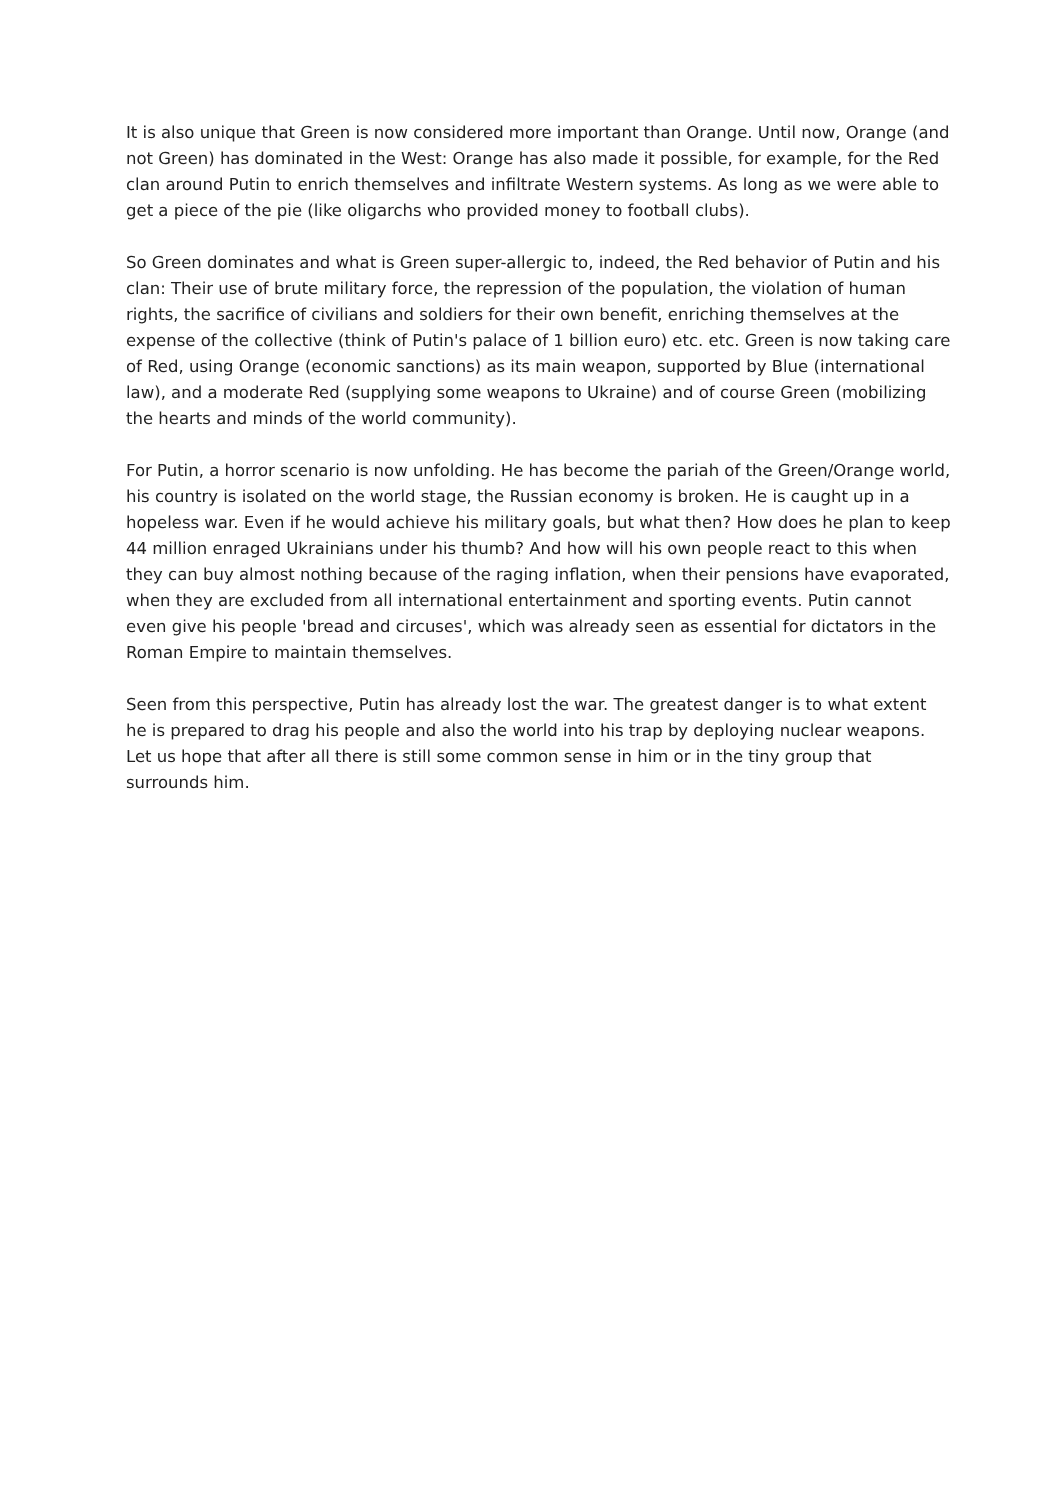It is also unique that Green is now considered more important than Orange. Until now, Orange (and not Green) has dominated in the West: Orange has also made it possible, for example, for the Red clan around Putin to enrich themselves and infiltrate Western systems. As long as we were able to get a piece of the pie (like oligarchs who provided money to football clubs).
So Green dominates and what is Green super-allergic to, indeed, the Red behavior of Putin and his clan: Their use of brute military force, the repression of the population, the violation of human rights, the sacrifice of civilians and soldiers for their own benefit, enriching themselves at the expense of the collective (think of Putin's palace of 1 billion euro) etc. etc. Green is now taking care of Red, using Orange (economic sanctions) as its main weapon, supported by Blue (international law), and a moderate Red (supplying some weapons to Ukraine) and of course Green (mobilizing the hearts and minds of the world community).
For Putin, a horror scenario is now unfolding. He has become the pariah of the Green/Orange world, his country is isolated on the world stage, the Russian economy is broken. He is caught up in a hopeless war. Even if he would achieve his military goals, but what then? How does he plan to keep 44 million enraged Ukrainians under his thumb? And how will his own people react to this when they can buy almost nothing because of the raging inflation, when their pensions have evaporated, when they are excluded from all international entertainment and sporting events. Putin cannot even give his people 'bread and circuses', which was already seen as essential for dictators in the Roman Empire to maintain themselves.
Seen from this perspective, Putin has already lost the war. The greatest danger is to what extent he is prepared to drag his people and also the world into his trap by deploying nuclear weapons. Let us hope that after all there is still some common sense in him or in the tiny group that surrounds him.